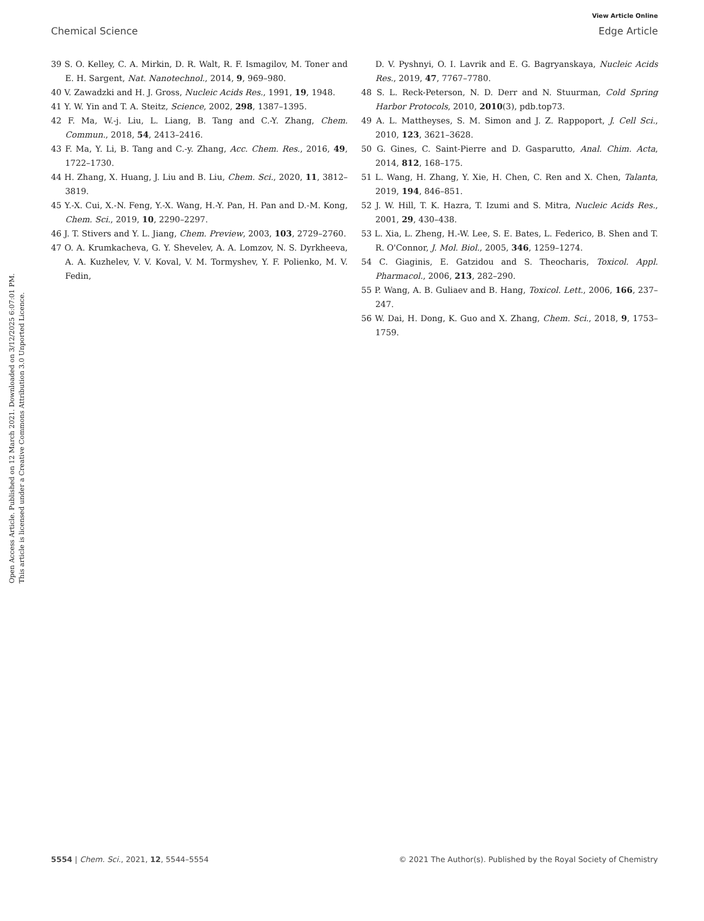View Article Online
Chemical Science Edge Article
Open Access Article. Published on 12 March 2021. Downloaded on 3/12/2025 6:07:01 PM.
This article is licensed under a Creative Commons Attribution 3.0 Unported Licence.
39 S. O. Kelley, C. A. Mirkin, D. R. Walt, R. F. Ismagilov, M. Toner and E. H. Sargent, Nat. Nanotechnol., 2014, 9, 969–980.
40 V. Zawadzki and H. J. Gross, Nucleic Acids Res., 1991, 19, 1948.
41 Y. W. Yin and T. A. Steitz, Science, 2002, 298, 1387–1395.
42 F. Ma, W.-j. Liu, L. Liang, B. Tang and C.-Y. Zhang, Chem. Commun., 2018, 54, 2413–2416.
43 F. Ma, Y. Li, B. Tang and C.-y. Zhang, Acc. Chem. Res., 2016, 49, 1722–1730.
44 H. Zhang, X. Huang, J. Liu and B. Liu, Chem. Sci., 2020, 11, 3812–3819.
45 Y.-X. Cui, X.-N. Feng, Y.-X. Wang, H.-Y. Pan, H. Pan and D.-M. Kong, Chem. Sci., 2019, 10, 2290–2297.
46 J. T. Stivers and Y. L. Jiang, Chem. Preview, 2003, 103, 2729–2760.
47 O. A. Krumkacheva, G. Y. Shevelev, A. A. Lomzov, N. S. Dyrkheeva, A. A. Kuzhelev, V. V. Koval, V. M. Tormyshev, Y. F. Polienko, M. V. Fedin,
D. V. Pyshnyi, O. I. Lavrik and E. G. Bagryanskaya, Nucleic Acids Res., 2019, 47, 7767–7780.
48 S. L. Reck-Peterson, N. D. Derr and N. Stuurman, Cold Spring Harbor Protocols, 2010, 2010(3), pdb.top73.
49 A. L. Mattheyses, S. M. Simon and J. Z. Rappoport, J. Cell Sci., 2010, 123, 3621–3628.
50 G. Gines, C. Saint-Pierre and D. Gasparutto, Anal. Chim. Acta, 2014, 812, 168–175.
51 L. Wang, H. Zhang, Y. Xie, H. Chen, C. Ren and X. Chen, Talanta, 2019, 194, 846–851.
52 J. W. Hill, T. K. Hazra, T. Izumi and S. Mitra, Nucleic Acids Res., 2001, 29, 430–438.
53 L. Xia, L. Zheng, H.-W. Lee, S. E. Bates, L. Federico, B. Shen and T. R. O'Connor, J. Mol. Biol., 2005, 346, 1259–1274.
54 C. Giaginis, E. Gatzidou and S. Theocharis, Toxicol. Appl. Pharmacol., 2006, 213, 282–290.
55 P. Wang, A. B. Guliaev and B. Hang, Toxicol. Lett., 2006, 166, 237–247.
56 W. Dai, H. Dong, K. Guo and X. Zhang, Chem. Sci., 2018, 9, 1753–1759.
5554 | Chem. Sci., 2021, 12, 5544–5554 © 2021 The Author(s). Published by the Royal Society of Chemistry